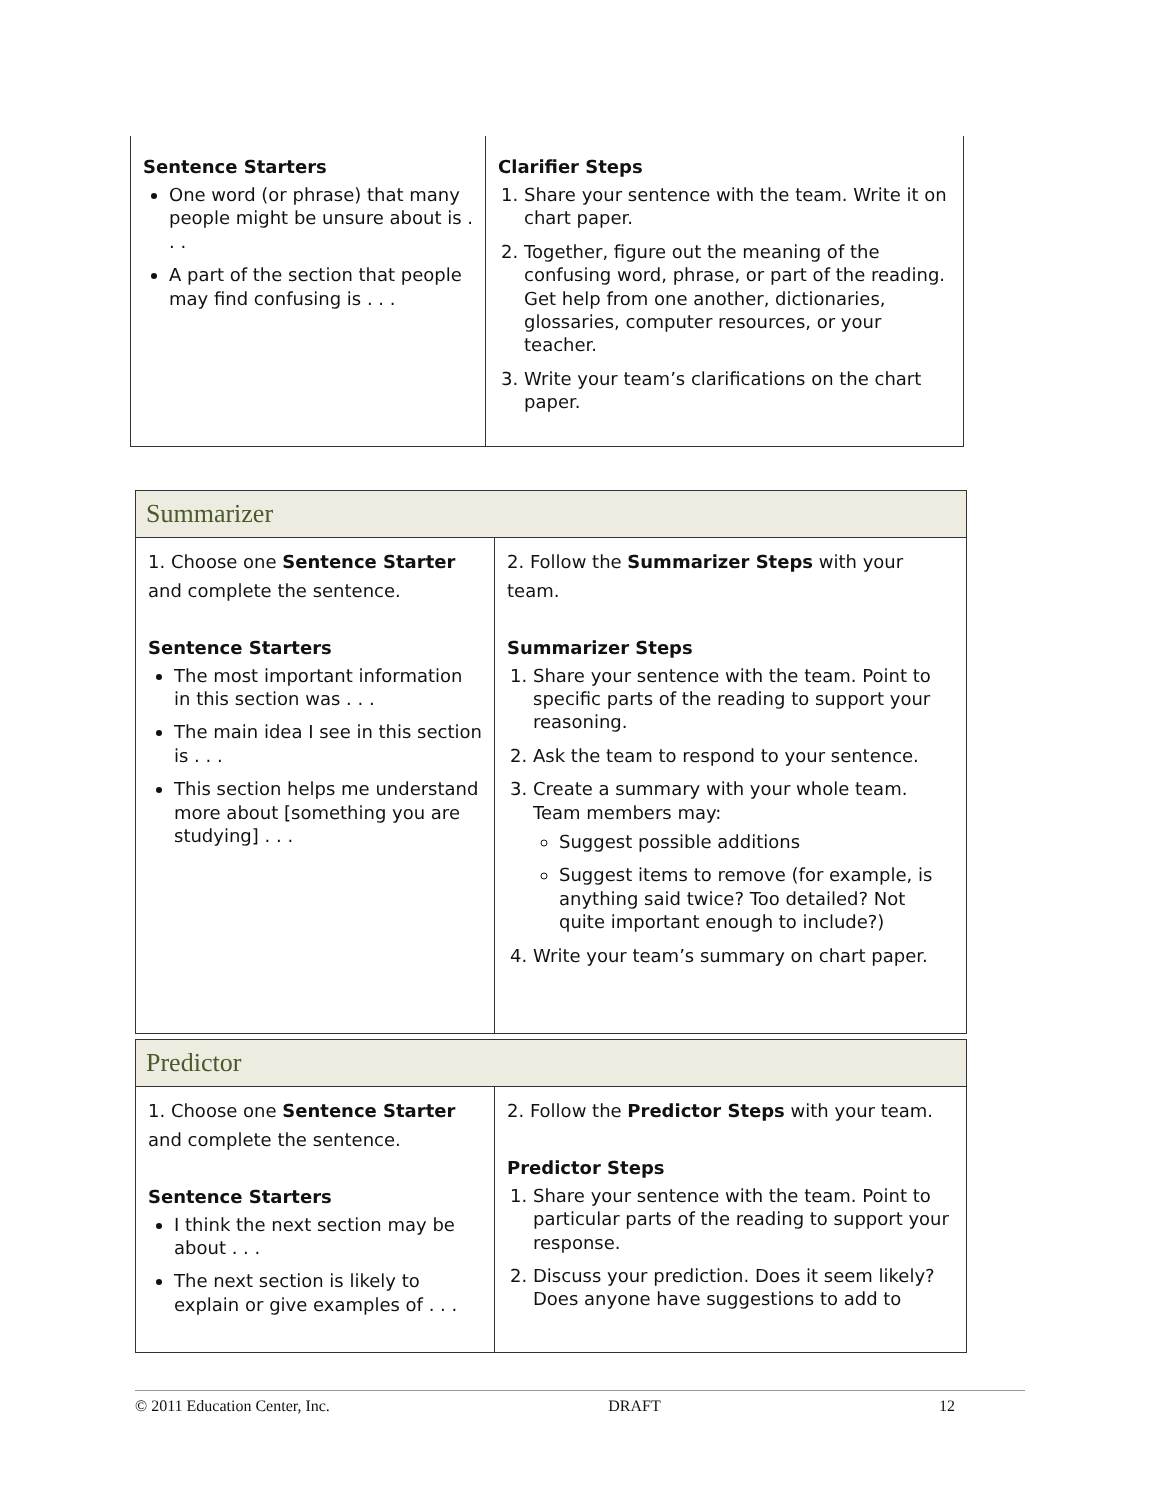| Sentence Starters One word (or phrase) that many people might be unsure about is . . . A part of the section that people may find confusing is . . . | Clarifier Steps 1. Share your sentence with the team. Write it on chart paper. 2. Together, figure out the meaning of the confusing word, phrase, or part of the reading. Get help from one another, dictionaries, glossaries, computer resources, or your teacher. 3. Write your team’s clarifications on the chart paper. |
| Summarizer | |
| 1. Choose one Sentence Starter and complete the sentence. Sentence Starters The most important information in this section was . . . The main idea I see in this section is . . . This section helps me understand more about [something you are studying] . . . | 2. Follow the Summarizer Steps with your team. Summarizer Steps 1. Share your sentence with the team. Point to specific parts of the reading to support your reasoning. 2. Ask the team to respond to your sentence. 3. Create a summary with your whole team. Team members may: Suggest possible additions Suggest items to remove (for example, is anything said twice? Too detailed? Not quite important enough to include?) 4. Write your team’s summary on chart paper. |
| Predictor | |
| 1. Choose one Sentence Starter and complete the sentence. Sentence Starters I think the next section may be about . . . The next section is likely to explain or give examples of . . . | 2. Follow the Predictor Steps with your team. Predictor Steps 1. Share your sentence with the team. Point to particular parts of the reading to support your response. 2. Discuss your prediction. Does it seem likely? Does anyone have suggestions to add to |
© 2011 Education Center, Inc. DRAFT 12